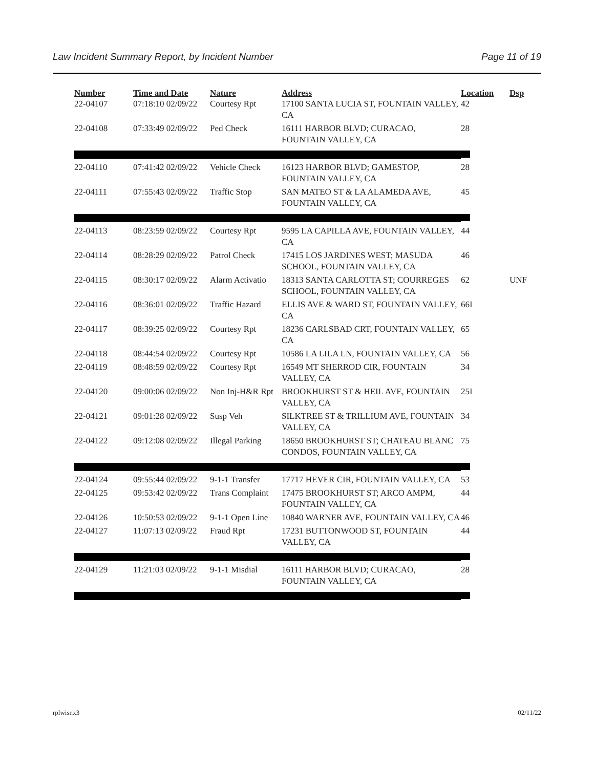Law Incident Summary Report, by Incident Number Page 11 of 19
| Number | Time and Date | Nature | Address | Location | Dsp |
| --- | --- | --- | --- | --- | --- |
| 22-04107 | 07:18:10 02/09/22 | Courtesy Rpt | 17100 SANTA LUCIA ST, FOUNTAIN VALLEY, CA | 42 | |
| 22-04108 | 07:33:49 02/09/22 | Ped Check | 16111 HARBOR BLVD; CURACAO, FOUNTAIN VALLEY, CA | 28 | |
| 22-04110 | 07:41:42 02/09/22 | Vehicle Check | 16123 HARBOR BLVD; GAMESTOP, FOUNTAIN VALLEY, CA | 28 | |
| 22-04111 | 07:55:43 02/09/22 | Traffic Stop | SAN MATEO ST & LA ALAMEDA AVE, FOUNTAIN VALLEY, CA | 45 | |
| 22-04113 | 08:23:59 02/09/22 | Courtesy Rpt | 9595 LA CAPILLA AVE, FOUNTAIN VALLEY, CA | 44 | |
| 22-04114 | 08:28:29 02/09/22 | Patrol Check | 17415 LOS JARDINES WEST; MASUDA SCHOOL, FOUNTAIN VALLEY, CA | 46 | |
| 22-04115 | 08:30:17 02/09/22 | Alarm Activatio | 18313 SANTA CARLOTTA ST; COURREGES SCHOOL, FOUNTAIN VALLEY, CA | 62 | UNF |
| 22-04116 | 08:36:01 02/09/22 | Traffic Hazard | ELLIS AVE & WARD ST, FOUNTAIN VALLEY, CA | 66I | |
| 22-04117 | 08:39:25 02/09/22 | Courtesy Rpt | 18236 CARLSBAD CRT, FOUNTAIN VALLEY, CA | 65 | |
| 22-04118 | 08:44:54 02/09/22 | Courtesy Rpt | 10586 LA LILA LN, FOUNTAIN VALLEY, CA | 56 | |
| 22-04119 | 08:48:59 02/09/22 | Courtesy Rpt | 16549 MT SHERROD CIR, FOUNTAIN VALLEY, CA | 34 | |
| 22-04120 | 09:00:06 02/09/22 | Non Inj-H&R Rpt | BROOKHURST ST & HEIL AVE, FOUNTAIN VALLEY, CA | 25I | |
| 22-04121 | 09:01:28 02/09/22 | Susp Veh | SILKTREE ST & TRILLIUM AVE, FOUNTAIN VALLEY, CA | 34 | |
| 22-04122 | 09:12:08 02/09/22 | Illegal Parking | 18650 BROOKHURST ST; CHATEAU BLANC CONDOS, FOUNTAIN VALLEY, CA | 75 | |
| 22-04124 | 09:55:44 02/09/22 | 9-1-1 Transfer | 17717 HEVER CIR, FOUNTAIN VALLEY, CA | 53 | |
| 22-04125 | 09:53:42 02/09/22 | Trans Complaint | 17475 BROOKHURST ST; ARCO AMPM, FOUNTAIN VALLEY, CA | 44 | |
| 22-04126 | 10:50:53 02/09/22 | 9-1-1 Open Line | 10840 WARNER AVE, FOUNTAIN VALLEY, CA | 46 | |
| 22-04127 | 11:07:13 02/09/22 | Fraud Rpt | 17231 BUTTONWOOD ST, FOUNTAIN VALLEY, CA | 44 | |
| 22-04129 | 11:21:03 02/09/22 | 9-1-1 Misdial | 16111 HARBOR BLVD; CURACAO, FOUNTAIN VALLEY, CA | 28 | |
rplwisr.x3 02/11/22